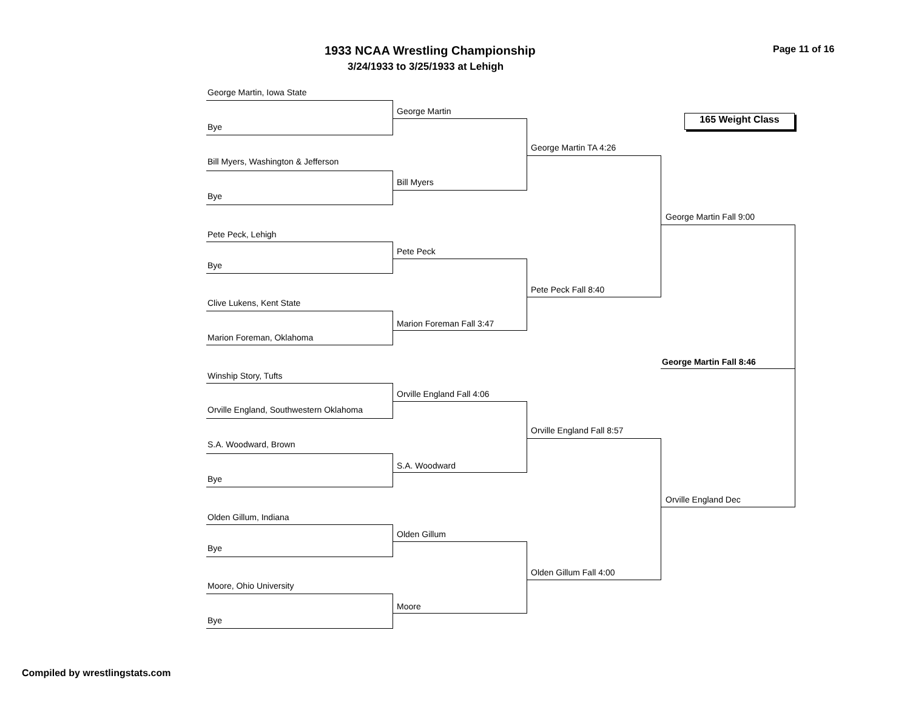1933 NCAA Wrestling Championship Page 11 of 16
3/24/1933 to 3/25/1933 at Lehigh
George Martin, Iowa State
George Martin
165 Weight Class
Bye
George Martin TA 4:26
Bill Myers, Washington & Jefferson
Bill Myers
Bye
George Martin Fall 9:00
Pete Peck, Lehigh
Pete Peck
Bye
Pete Peck Fall 8:40
Clive Lukens, Kent State
Marion Foreman Fall 3:47
Marion Foreman, Oklahoma
George Martin Fall 8:46
Winship Story, Tufts
Orville England Fall 4:06
Orville England, Southwestern Oklahoma
Orville England Fall 8:57
S.A. Woodward, Brown
S.A. Woodward
Bye
Orville England Dec
Olden Gillum, Indiana
Olden Gillum
Bye
Olden Gillum Fall 4:00
Moore, Ohio University
Moore
Bye
Compiled by wrestlingstats.com